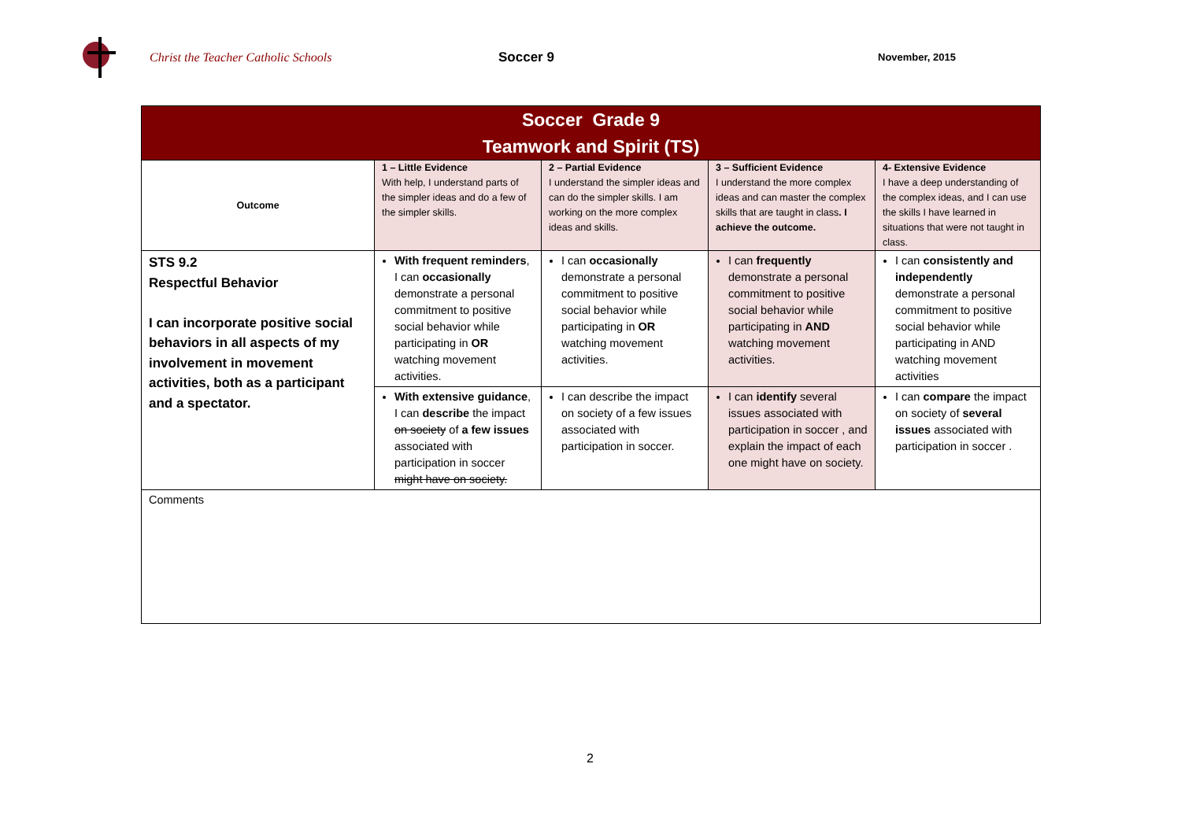Christ the Teacher Catholic Schools Soccer 9
November, 2015
| Soccer Grade 9 Teamwork and Spirit (TS) | | | | |
| --- | --- | --- | --- | --- |
| Outcome | 1 – Little Evidence With help, I understand parts of the simpler ideas and do a few of the simpler skills. | 2 – Partial Evidence I understand the simpler ideas and can do the simpler skills. I am working on the more complex ideas and skills. | 3 – Sufficient Evidence I understand the more complex ideas and can master the complex skills that are taught in class . I achieve the outcome. | 4- Extensive Evidence I have a deep understanding of the complex ideas, and I can use the skills I have learned in situations that were not taught in class. |
| STS 9.2 Respectful Behavior I can incorporate positive social behaviors in all aspects of my involvement in movement activities, both as a participant and a spectator. | With frequent reminders , I can occasionally demonstrate a personal commitment to positive social behavior while participating in OR watching movement activities. | I can occasionally demonstrate a personal commitment to positive social behavior while participating in OR watching movement activities. | I can frequently demonstrate a personal commitment to positive social behavior while participating in AND watching movement activities. | I can consistently and independently demonstrate a personal commitment to positive social behavior while participating in AND watching movement activities |
| | With extensive guidance , I can describe the impact on society of a few issues associated with participation in soccer might have on society. | I can describe the impact on society of a few issues associated with participation in soccer. | I can identify several issues associated with participation in soccer , and explain the impact of each one might have on society. | I can compare the impact on society of several issues associated with participation in soccer . |
| Comments | | | | |
2